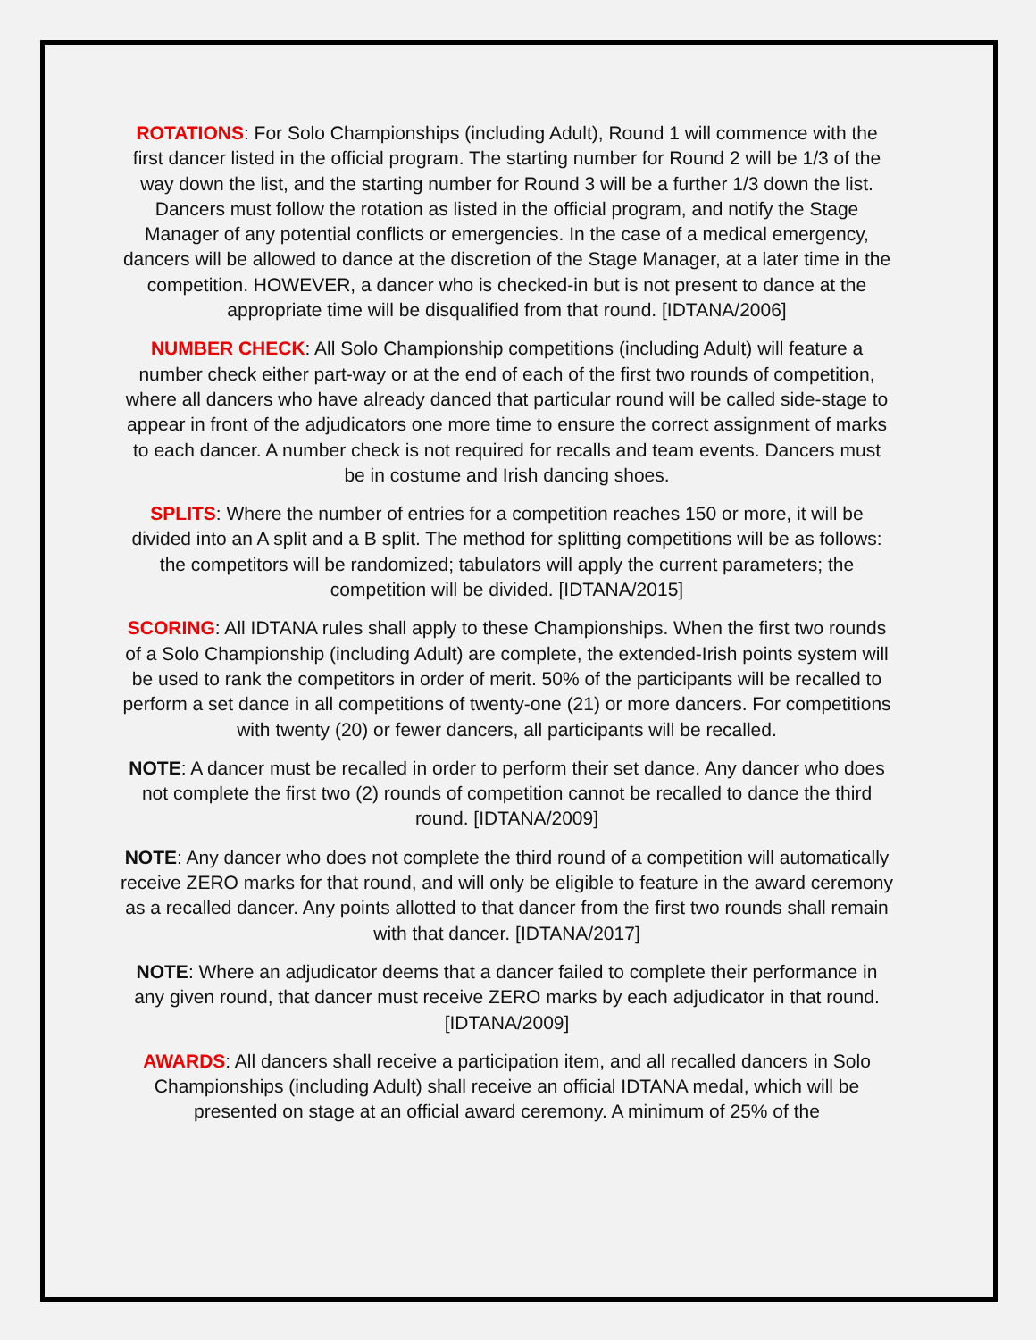ROTATIONS: For Solo Championships (including Adult), Round 1 will commence with the first dancer listed in the official program. The starting number for Round 2 will be 1/3 of the way down the list, and the starting number for Round 3 will be a further 1/3 down the list. Dancers must follow the rotation as listed in the official program, and notify the Stage Manager of any potential conflicts or emergencies. In the case of a medical emergency, dancers will be allowed to dance at the discretion of the Stage Manager, at a later time in the competition. HOWEVER, a dancer who is checked-in but is not present to dance at the appropriate time will be disqualified from that round. [IDTANA/2006]
NUMBER CHECK: All Solo Championship competitions (including Adult) will feature a number check either part-way or at the end of each of the first two rounds of competition, where all dancers who have already danced that particular round will be called side-stage to appear in front of the adjudicators one more time to ensure the correct assignment of marks to each dancer. A number check is not required for recalls and team events. Dancers must be in costume and Irish dancing shoes.
SPLITS: Where the number of entries for a competition reaches 150 or more, it will be divided into an A split and a B split. The method for splitting competitions will be as follows: the competitors will be randomized; tabulators will apply the current parameters; the competition will be divided. [IDTANA/2015]
SCORING: All IDTANA rules shall apply to these Championships. When the first two rounds of a Solo Championship (including Adult) are complete, the extended-Irish points system will be used to rank the competitors in order of merit. 50% of the participants will be recalled to perform a set dance in all competitions of twenty-one (21) or more dancers. For competitions with twenty (20) or fewer dancers, all participants will be recalled.
NOTE: A dancer must be recalled in order to perform their set dance. Any dancer who does not complete the first two (2) rounds of competition cannot be recalled to dance the third round. [IDTANA/2009]
NOTE: Any dancer who does not complete the third round of a competition will automatically receive ZERO marks for that round, and will only be eligible to feature in the award ceremony as a recalled dancer. Any points allotted to that dancer from the first two rounds shall remain with that dancer. [IDTANA/2017]
NOTE: Where an adjudicator deems that a dancer failed to complete their performance in any given round, that dancer must receive ZERO marks by each adjudicator in that round. [IDTANA/2009]
AWARDS: All dancers shall receive a participation item, and all recalled dancers in Solo Championships (including Adult) shall receive an official IDTANA medal, which will be presented on stage at an official award ceremony. A minimum of 25% of the